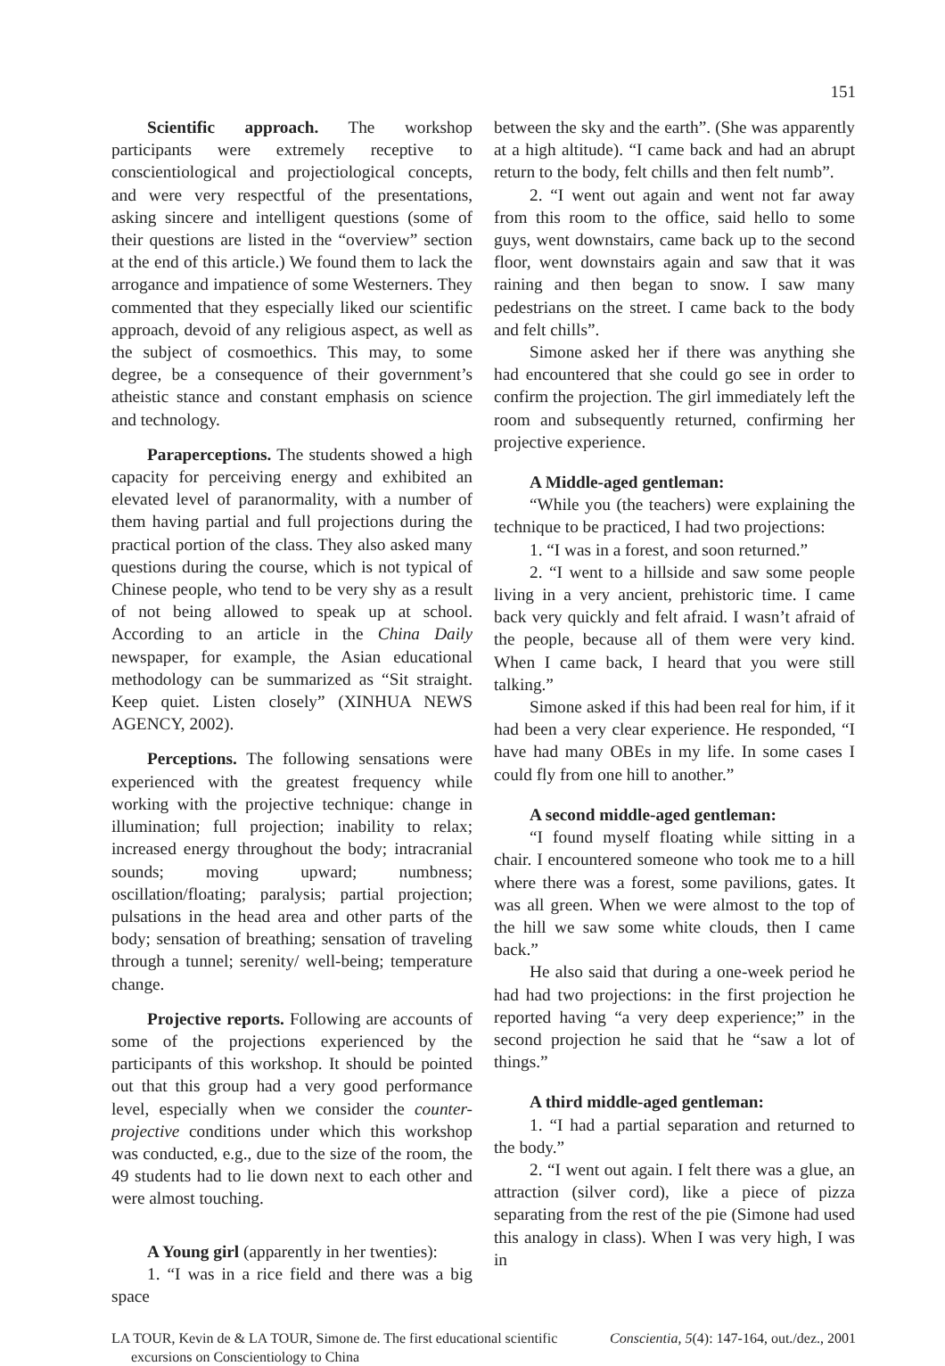151
Scientific approach. The workshop participants were extremely receptive to conscientiological and projectiological concepts, and were very respectful of the presentations, asking sincere and intelligent questions (some of their questions are listed in the “overview” section at the end of this article.) We found them to lack the arrogance and impatience of some Westerners. They commented that they especially liked our scientific approach, devoid of any religious aspect, as well as the subject of cosmoethics. This may, to some degree, be a consequence of their government’s atheistic stance and constant emphasis on science and technology.
Paraperceptions. The students showed a high capacity for perceiving energy and exhibited an elevated level of paranormality, with a number of them having partial and full projections during the practical portion of the class. They also asked many questions during the course, which is not typical of Chinese people, who tend to be very shy as a result of not being allowed to speak up at school. According to an article in the China Daily newspaper, for example, the Asian educational methodology can be summarized as “Sit straight. Keep quiet. Listen closely” (XINHUA NEWS AGENCY, 2002).
Perceptions. The following sensations were experienced with the greatest frequency while working with the projective technique: change in illumination; full projection; inability to relax; increased energy throughout the body; intracranial sounds; moving upward; numbness; oscillation/floating; paralysis; partial projection; pulsations in the head area and other parts of the body; sensation of breathing; sensation of traveling through a tunnel; serenity/ well-being; temperature change.
Projective reports. Following are accounts of some of the projections experienced by the participants of this workshop. It should be pointed out that this group had a very good performance level, especially when we consider the counter-projective conditions under which this workshop was conducted, e.g., due to the size of the room, the 49 students had to lie down next to each other and were almost touching.
A Young girl (apparently in her twenties):
1. “I was in a rice field and there was a big space
between the sky and the earth”. (She was apparently at a high altitude). “I came back and had an abrupt return to the body, felt chills and then felt numb”.
2. “I went out again and went not far away from this room to the office, said hello to some guys, went downstairs, came back up to the second floor, went downstairs again and saw that it was raining and then began to snow. I saw many pedestrians on the street. I came back to the body and felt chills”.
Simone asked her if there was anything she had encountered that she could go see in order to confirm the projection. The girl immediately left the room and subsequently returned, confirming her projective experience.
A Middle-aged gentleman:
“While you (the teachers) were explaining the technique to be practiced, I had two projections:
1. “I was in a forest, and soon returned.”
2. “I went to a hillside and saw some people living in a very ancient, prehistoric time. I came back very quickly and felt afraid. I wasn’t afraid of the people, because all of them were very kind. When I came back, I heard that you were still talking.”
Simone asked if this had been real for him, if it had been a very clear experience. He responded, “I have had many OBEs in my life. In some cases I could fly from one hill to another.”
A second middle-aged gentleman:
“I found myself floating while sitting in a chair. I encountered someone who took me to a hill where there was a forest, some pavilions, gates. It was all green. When we were almost to the top of the hill we saw some white clouds, then I came back.”
He also said that during a one-week period he had had two projections: in the first projection he reported having “a very deep experience;” in the second projection he said that he “saw a lot of things.”
A third middle-aged gentleman:
1. “I had a partial separation and returned to the body.”
2. “I went out again. I felt there was a glue, an attraction (silver cord), like a piece of pizza separating from the rest of the pie (Simone had used this analogy in class). When I was very high, I was in
LA TOUR, Kevin de & LA TOUR, Simone de. The first educational scientific excursions on Conscientiology to China
Conscientia, 5(4): 147-164, out./dez., 2001